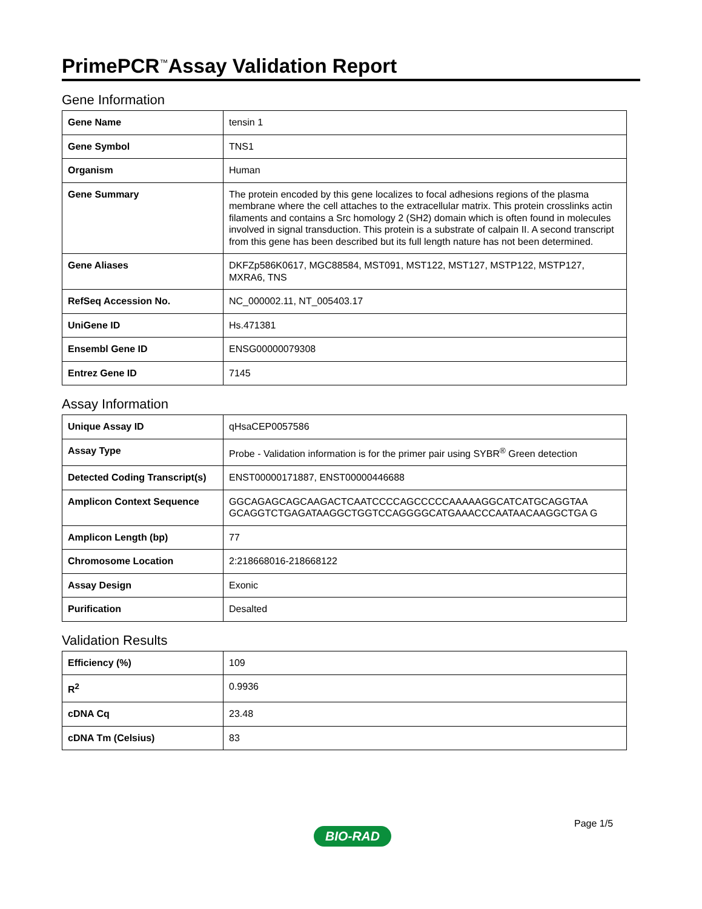PrimePCR<sup>™</sup>Assay Validation Report
Gene Information
| Gene Name | tensin 1 |
| Gene Symbol | TNS1 |
| Organism | Human |
| Gene Summary | The protein encoded by this gene localizes to focal adhesions regions of the plasma membrane where the cell attaches to the extracellular matrix. This protein crosslinks actin filaments and contains a Src homology 2 (SH2) domain which is often found in molecules involved in signal transduction. This protein is a substrate of calpain II. A second transcript from this gene has been described but its full length nature has not been determined. |
| Gene Aliases | DKFZp586K0617, MGC88584, MST091, MST122, MST127, MSTP122, MSTP127, MXRA6, TNS |
| RefSeq Accession No. | NC_000002.11, NT_005403.17 |
| UniGene ID | Hs.471381 |
| Ensembl Gene ID | ENSG00000079308 |
| Entrez Gene ID | 7145 |
Assay Information
| Unique Assay ID | qHsaCEP0057586 |
| Assay Type | Probe - Validation information is for the primer pair using SYBR<sup>®</sup> Green detection |
| Detected Coding Transcript(s) | ENST00000171887, ENST00000446688 |
| Amplicon Context Sequence | GGCAGAGCAGCAAGACTCAATCCCCAGCCCCCAAAAAGGCATCATGCAGGTAA GCAGGTCTGAGATAAGGCTGGTCCAGGGGCATGAAACCCAATAACAAGGCTGA G |
| Amplicon Length (bp) | 77 |
| Chromosome Location | 2:218668016-218668122 |
| Assay Design | Exonic |
| Purification | Desalted |
Validation Results
| Efficiency (%) | 109 |
| R<sup>2</sup> | 0.9936 |
| cDNA Cq | 23.48 |
| cDNA Tm (Celsius) | 83 |
Page 1/5
BIO-RAD